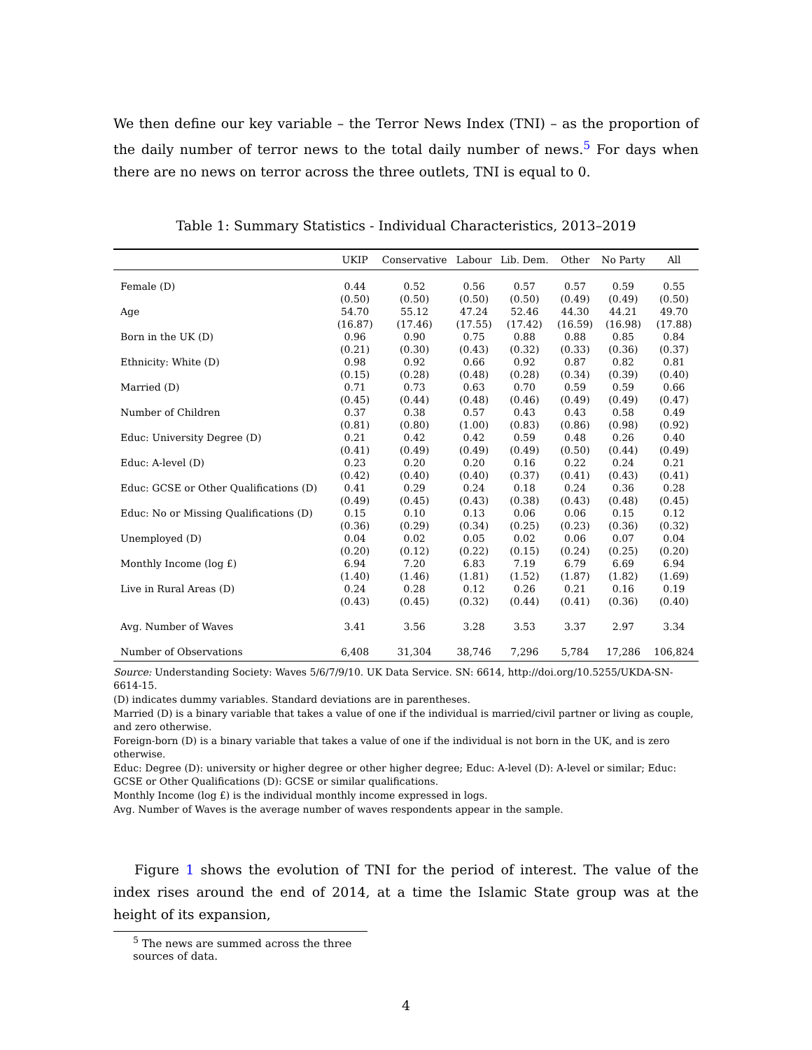We then define our key variable – the Terror News Index (TNI) – as the proportion of the daily number of terror news to the total daily number of news.<sup>5</sup> For days when there are no news on terror across the three outlets, TNI is equal to 0.
Table 1: Summary Statistics - Individual Characteristics, 2013–2019
| | UKIP | Conservative | Labour | Lib. Dem. | Other | No Party | All |
| --- | --- | --- | --- | --- | --- | --- | --- |
| Female (D) | 0.44 | 0.52 | 0.56 | 0.57 | 0.57 | 0.59 | 0.55 |
| | (0.50) | (0.50) | (0.50) | (0.50) | (0.49) | (0.49) | (0.50) |
| Age | 54.70 | 55.12 | 47.24 | 52.46 | 44.30 | 44.21 | 49.70 |
| | (16.87) | (17.46) | (17.55) | (17.42) | (16.59) | (16.98) | (17.88) |
| Born in the UK (D) | 0.96 | 0.90 | 0.75 | 0.88 | 0.88 | 0.85 | 0.84 |
| | (0.21) | (0.30) | (0.43) | (0.32) | (0.33) | (0.36) | (0.37) |
| Ethnicity: White (D) | 0.98 | 0.92 | 0.66 | 0.92 | 0.87 | 0.82 | 0.81 |
| | (0.15) | (0.28) | (0.48) | (0.28) | (0.34) | (0.39) | (0.40) |
| Married (D) | 0.71 | 0.73 | 0.63 | 0.70 | 0.59 | 0.59 | 0.66 |
| | (0.45) | (0.44) | (0.48) | (0.46) | (0.49) | (0.49) | (0.47) |
| Number of Children | 0.37 | 0.38 | 0.57 | 0.43 | 0.43 | 0.58 | 0.49 |
| | (0.81) | (0.80) | (1.00) | (0.83) | (0.86) | (0.98) | (0.92) |
| Educ: University Degree (D) | 0.21 | 0.42 | 0.42 | 0.59 | 0.48 | 0.26 | 0.40 |
| | (0.41) | (0.49) | (0.49) | (0.49) | (0.50) | (0.44) | (0.49) |
| Educ: A-level (D) | 0.23 | 0.20 | 0.20 | 0.16 | 0.22 | 0.24 | 0.21 |
| | (0.42) | (0.40) | (0.40) | (0.37) | (0.41) | (0.43) | (0.41) |
| Educ: GCSE or Other Qualifications (D) | 0.41 | 0.29 | 0.24 | 0.18 | 0.24 | 0.36 | 0.28 |
| | (0.49) | (0.45) | (0.43) | (0.38) | (0.43) | (0.48) | (0.45) |
| Educ: No or Missing Qualifications (D) | 0.15 | 0.10 | 0.13 | 0.06 | 0.06 | 0.15 | 0.12 |
| | (0.36) | (0.29) | (0.34) | (0.25) | (0.23) | (0.36) | (0.32) |
| Unemployed (D) | 0.04 | 0.02 | 0.05 | 0.02 | 0.06 | 0.07 | 0.04 |
| | (0.20) | (0.12) | (0.22) | (0.15) | (0.24) | (0.25) | (0.20) |
| Monthly Income (log £) | 6.94 | 7.20 | 6.83 | 7.19 | 6.79 | 6.69 | 6.94 |
| | (1.40) | (1.46) | (1.81) | (1.52) | (1.87) | (1.82) | (1.69) |
| Live in Rural Areas (D) | 0.24 | 0.28 | 0.12 | 0.26 | 0.21 | 0.16 | 0.19 |
| | (0.43) | (0.45) | (0.32) | (0.44) | (0.41) | (0.36) | (0.40) |
| Avg. Number of Waves | 3.41 | 3.56 | 3.28 | 3.53 | 3.37 | 2.97 | 3.34 |
| Number of Observations | 6,408 | 31,304 | 38,746 | 7,296 | 5,784 | 17,286 | 106,824 |
Source: Understanding Society: Waves 5/6/7/9/10. UK Data Service. SN: 6614, http://doi.org/10.5255/UKDA-SN-6614-15.
(D) indicates dummy variables. Standard deviations are in parentheses.
Married (D) is a binary variable that takes a value of one if the individual is married/civil partner or living as couple, and zero otherwise.
Foreign-born (D) is a binary variable that takes a value of one if the individual is not born in the UK, and is zero otherwise.
Educ: Degree (D): university or higher degree or other higher degree; Educ: A-level (D): A-level or similar; Educ: GCSE or Other Qualifications (D): GCSE or similar qualifications.
Monthly Income (log £) is the individual monthly income expressed in logs.
Avg. Number of Waves is the average number of waves respondents appear in the sample.
Figure 1 shows the evolution of TNI for the period of interest. The value of the index rises around the end of 2014, at a time the Islamic State group was at the height of its expansion,
<sup>5</sup> The news are summed across the three sources of data.
4